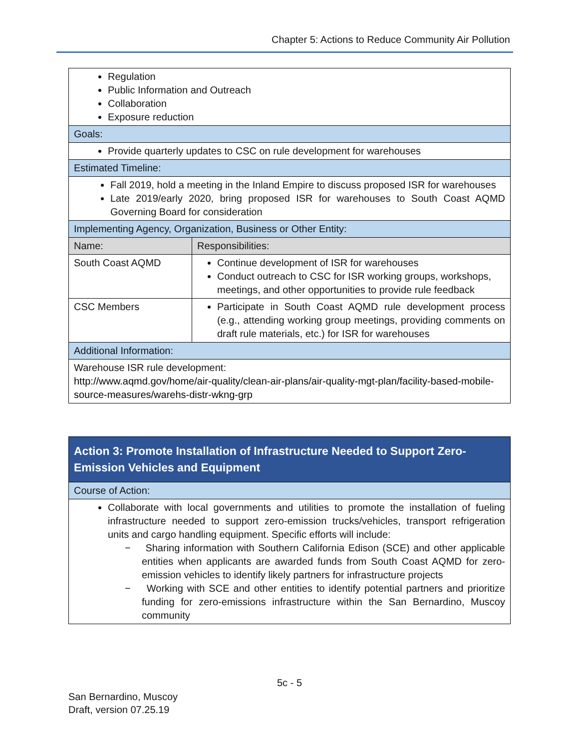Chapter 5: Actions to Reduce Community Air Pollution
| Regulation Public Information and Outreach Collaboration Exposure reduction | |
| Goals: | |
| Provide quarterly updates to CSC on rule development for warehouses | |
| Estimated Timeline: | |
| Fall 2019, hold a meeting in the Inland Empire to discuss proposed ISR for warehouses Late 2019/early 2020, bring proposed ISR for warehouses to South Coast AQMD Governing Board for consideration | |
| Implementing Agency, Organization, Business or Other Entity: | |
| Name: | Responsibilities: |
| South Coast AQMD | Continue development of ISR for warehouses Conduct outreach to CSC for ISR working groups, workshops, meetings, and other opportunities to provide rule feedback |
| CSC Members | Participate in South Coast AQMD rule development process (e.g., attending working group meetings, providing comments on draft rule materials, etc.) for ISR for warehouses |
| Additional Information: | |
| Warehouse ISR rule development: http://www.aqmd.gov/home/air-quality/clean-air-plans/air-quality-mgt-plan/facility-based-mobile-source-measures/warehs-distr-wkng-grp | |
| Action 3: Promote Installation of Infrastructure Needed to Support Zero-Emission Vehicles and Equipment |
| Course of Action: |
| Collaborate with local governments and utilities to promote the installation of fueling infrastructure needed to support zero-emission trucks/vehicles, transport refrigeration units and cargo handling equipment. Specific efforts will include: − Sharing information with Southern California Edison (SCE) and other applicable entities when applicants are awarded funds from South Coast AQMD for zero-emission vehicles to identify likely partners for infrastructure projects − Working with SCE and other entities to identify potential partners and prioritize funding for zero-emissions infrastructure within the San Bernardino, Muscoy community |
5c - 5
San Bernardino, Muscoy
Draft, version 07.25.19